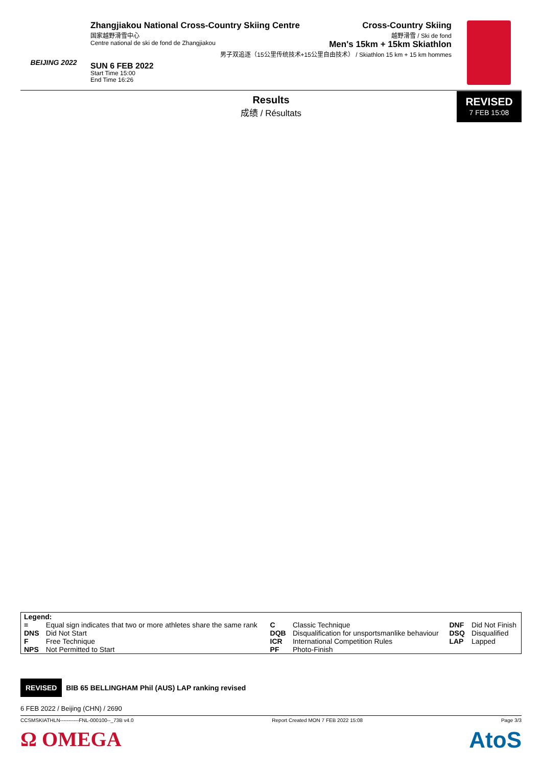BEIJING 2022
Zhangjiakou National Cross-Country Skiing Centre
国家越野滑雪中心
Centre national de ski de fond de Zhangjiakou
SUN 6 FEB 2022
Start Time 15:00
End Time 16:26
Cross-Country Skiing
越野滑雪 / Ski de fond
Men's 15km + 15km Skiathlon
男子双追逐（15公里传统技术+15公里自由技术） / Skiathlon 15 km + 15 km hommes
Results
成绩 / Résultats
REVISED
7 FEB 15:08
| Legend: | | | | | |
| = | Equal sign indicates that two or more athletes share the same rank | C | Classic Technique | DNF | Did Not Finish |
| DNS | Did Not Start | DQB | Disqualification for unsportsmanlike behaviour | DSQ | Disqualified |
| F | Free Technique | ICR | International Competition Rules | LAP | Lapped |
| NPS | Not Permitted to Start | PF | Photo-Finish | | |
REVISED BIB 65 BELLINGHAM Phil (AUS) LAP ranking revised
6 FEB 2022 / Beijing (CHN) / 2690
CCSMSKIATHLN-----------FNL-000100--_73B v4.0 Report Created MON 7 FEB 2022 15:08 Page 3/3
Ω OMEGA AtoS